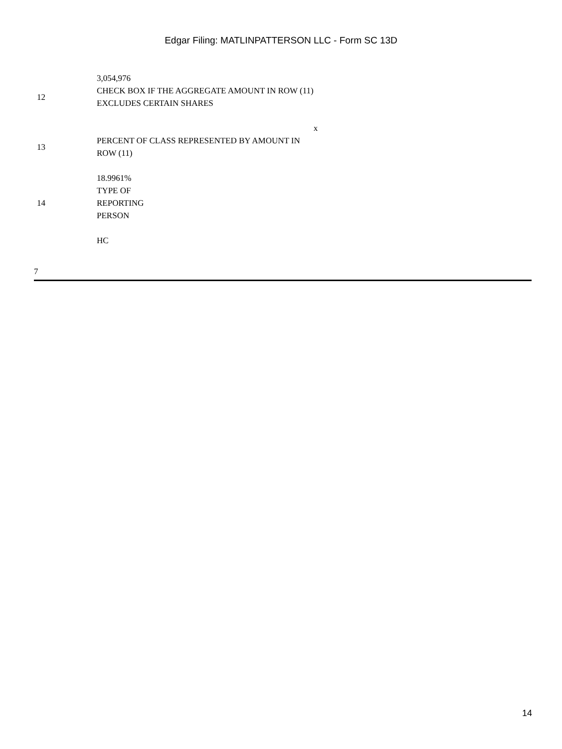Edgar Filing: MATLINPATTERSON LLC - Form SC 13D
| | 3,054,976 | |
| 12 | CHECK BOX IF THE AGGREGATE AMOUNT IN ROW (11) EXCLUDES CERTAIN SHARES | |
| | | x |
| 13 | PERCENT OF CLASS REPRESENTED BY AMOUNT IN ROW (11) | |
| | 18.9961% | |
| 14 | TYPE OF REPORTING PERSON | |
| | HC | |
7
14